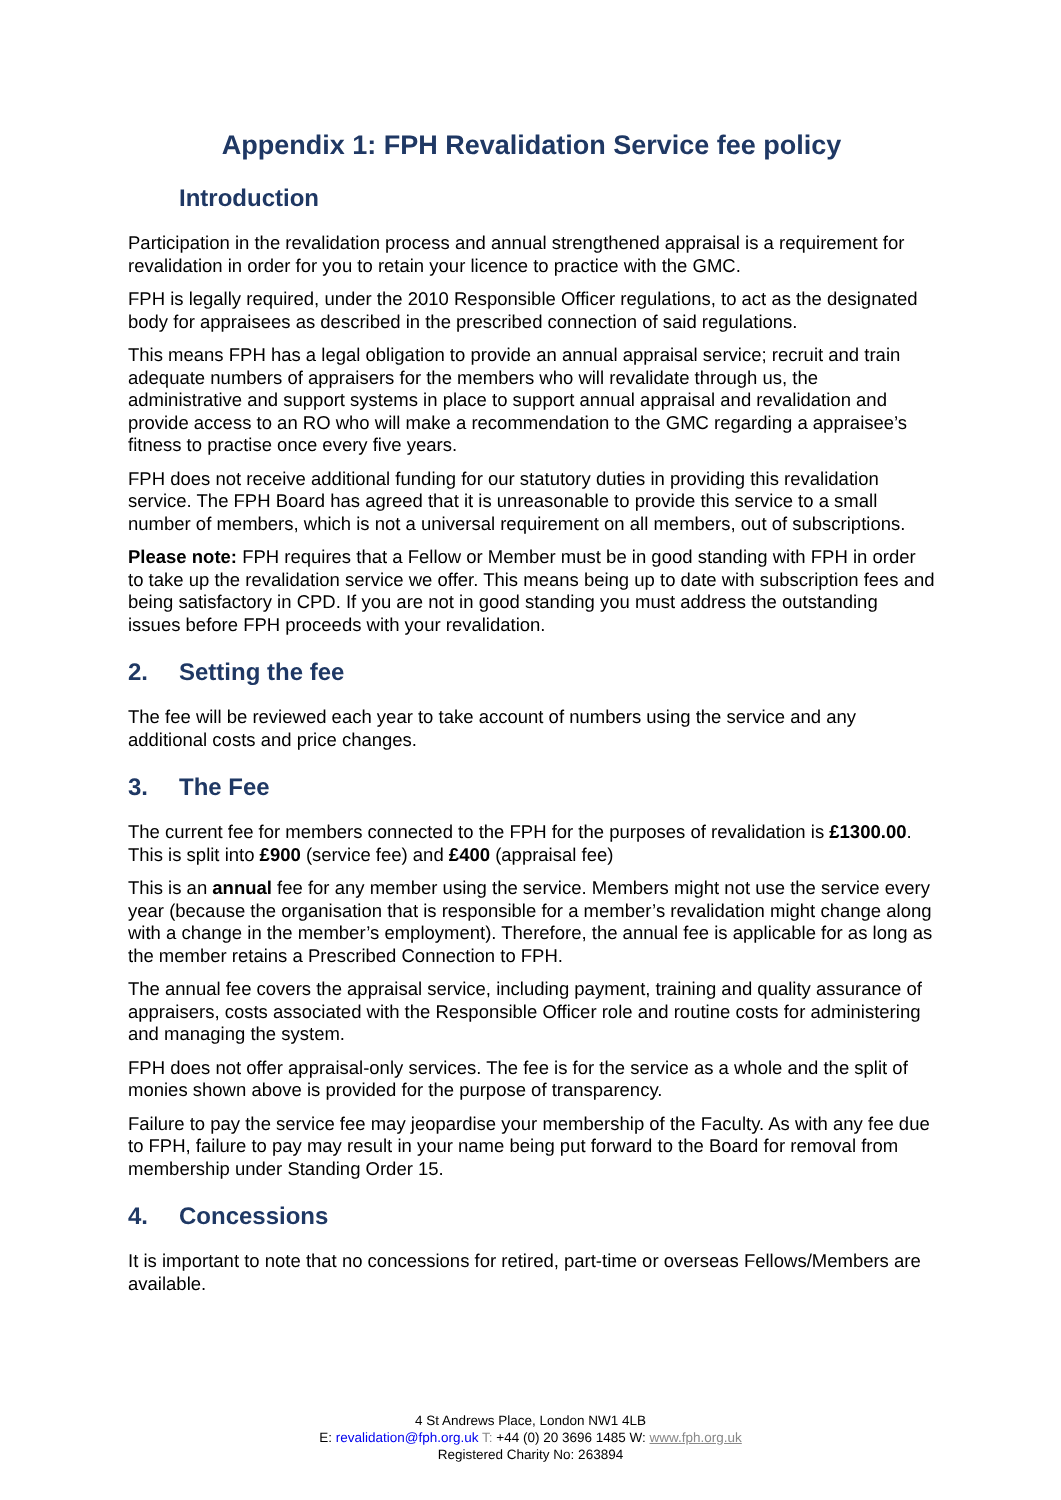Appendix 1: FPH Revalidation Service fee policy
Introduction
Participation in the revalidation process and annual strengthened appraisal is a requirement for revalidation in order for you to retain your licence to practice with the GMC.
FPH is legally required, under the 2010 Responsible Officer regulations, to act as the designated body for appraisees as described in the prescribed connection of said regulations.
This means FPH has a legal obligation to provide an annual appraisal service; recruit and train adequate numbers of appraisers for the members who will revalidate through us, the administrative and support systems in place to support annual appraisal and revalidation and provide access to an RO who will make a recommendation to the GMC regarding a appraisee’s fitness to practise once every five years.
FPH does not receive additional funding for our statutory duties in providing this revalidation service. The FPH Board has agreed that it is unreasonable to provide this service to a small number of members, which is not a universal requirement on all members, out of subscriptions.
Please note: FPH requires that a Fellow or Member must be in good standing with FPH in order to take up the revalidation service we offer. This means being up to date with subscription fees and being satisfactory in CPD. If you are not in good standing you must address the outstanding issues before FPH proceeds with your revalidation.
2. Setting the fee
The fee will be reviewed each year to take account of numbers using the service and any additional costs and price changes.
3. The Fee
The current fee for members connected to the FPH for the purposes of revalidation is £1300.00. This is split into £900 (service fee) and £400 (appraisal fee)
This is an annual fee for any member using the service. Members might not use the service every year (because the organisation that is responsible for a member’s revalidation might change along with a change in the member’s employment). Therefore, the annual fee is applicable for as long as the member retains a Prescribed Connection to FPH.
The annual fee covers the appraisal service, including payment, training and quality assurance of appraisers, costs associated with the Responsible Officer role and routine costs for administering and managing the system.
FPH does not offer appraisal-only services. The fee is for the service as a whole and the split of monies shown above is provided for the purpose of transparency.
Failure to pay the service fee may jeopardise your membership of the Faculty. As with any fee due to FPH, failure to pay may result in your name being put forward to the Board for removal from membership under Standing Order 15.
4. Concessions
It is important to note that no concessions for retired, part-time or overseas Fellows/Members are available.
4 St Andrews Place, London NW1 4LB
E: revalidation@fph.org.uk T: +44 (0) 20 3696 1485 W: www.fph.org.uk
Registered Charity No: 263894